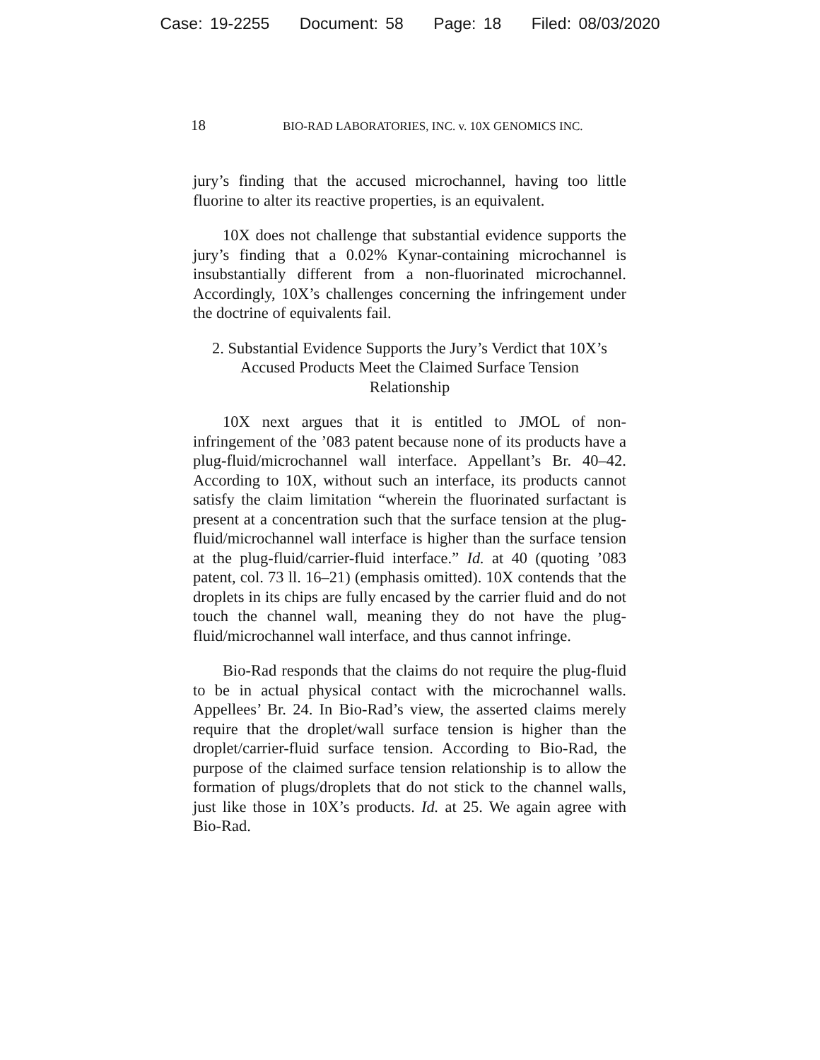Case: 19-2255 Document: 58 Page: 18 Filed: 08/03/2020
18
BIO-RAD LABORATORIES, INC. v. 10X GENOMICS INC.
jury’s finding that the accused microchannel, having too little fluorine to alter its reactive properties, is an equivalent.
10X does not challenge that substantial evidence supports the jury’s finding that a 0.02% Kynar-containing microchannel is insubstantially different from a non-fluorinated microchannel. Accordingly, 10X’s challenges concerning the infringement under the doctrine of equivalents fail.
2. Substantial Evidence Supports the Jury’s Verdict that 10X’s Accused Products Meet the Claimed Surface Tension Relationship
10X next argues that it is entitled to JMOL of non-infringement of the ’083 patent because none of its products have a plug-fluid/microchannel wall interface. Appellant’s Br. 40–42. According to 10X, without such an interface, its products cannot satisfy the claim limitation “wherein the fluorinated surfactant is present at a concentration such that the surface tension at the plug-fluid/microchannel wall interface is higher than the surface tension at the plug-fluid/carrier-fluid interface.” Id. at 40 (quoting ’083 patent, col. 73 ll. 16–21) (emphasis omitted). 10X contends that the droplets in its chips are fully encased by the carrier fluid and do not touch the channel wall, meaning they do not have the plug-fluid/microchannel wall interface, and thus cannot infringe.
Bio-Rad responds that the claims do not require the plug-fluid to be in actual physical contact with the microchannel walls. Appellees’ Br. 24. In Bio-Rad’s view, the asserted claims merely require that the droplet/wall surface tension is higher than the droplet/carrier-fluid surface tension. According to Bio-Rad, the purpose of the claimed surface tension relationship is to allow the formation of plugs/droplets that do not stick to the channel walls, just like those in 10X’s products. Id. at 25. We again agree with Bio-Rad.